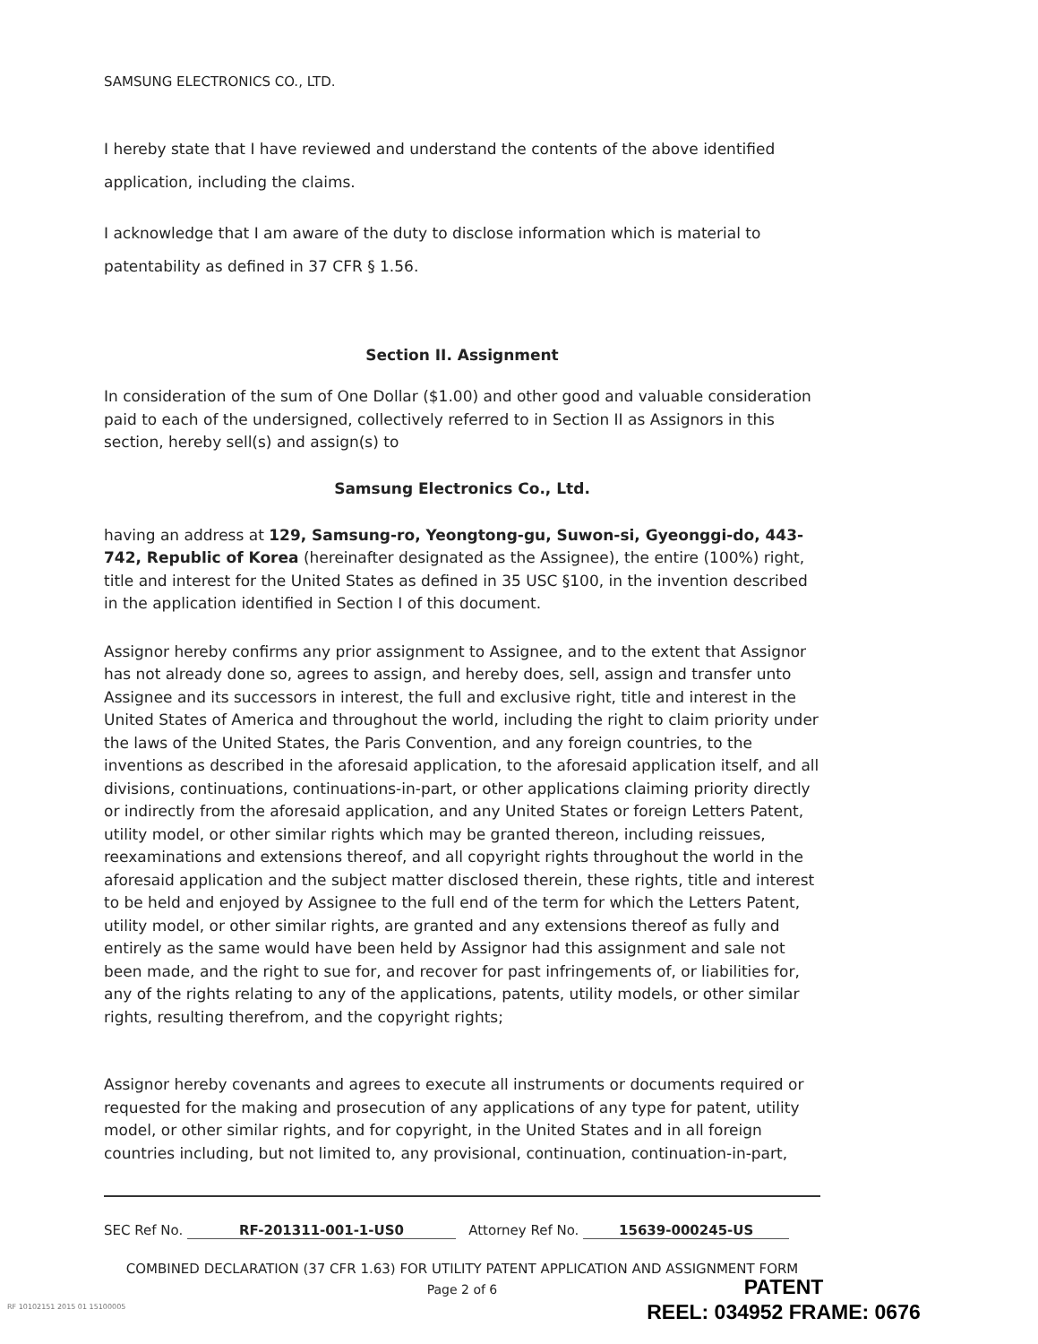SAMSUNG ELECTRONICS CO., LTD.
I hereby state that I have reviewed and understand the contents of the above identified application, including the claims.
I acknowledge that I am aware of the duty to disclose information which is material to patentability as defined in 37 CFR § 1.56.
Section II. Assignment
In consideration of the sum of One Dollar ($1.00) and other good and valuable consideration paid to each of the undersigned, collectively referred to in Section II as Assignors in this section, hereby sell(s) and assign(s) to
Samsung Electronics Co., Ltd.
having an address at 129, Samsung-ro, Yeongtong-gu, Suwon-si, Gyeonggi-do, 443-742, Republic of Korea (hereinafter designated as the Assignee), the entire (100%) right, title and interest for the United States as defined in 35 USC §100, in the invention described in the application identified in Section I of this document.
Assignor hereby confirms any prior assignment to Assignee, and to the extent that Assignor has not already done so, agrees to assign, and hereby does, sell, assign and transfer unto Assignee and its successors in interest, the full and exclusive right, title and interest in the United States of America and throughout the world, including the right to claim priority under the laws of the United States, the Paris Convention, and any foreign countries, to the inventions as described in the aforesaid application, to the aforesaid application itself, and all divisions, continuations, continuations-in-part, or other applications claiming priority directly or indirectly from the aforesaid application, and any United States or foreign Letters Patent, utility model, or other similar rights which may be granted thereon, including reissues, reexaminations and extensions thereof, and all copyright rights throughout the world in the aforesaid application and the subject matter disclosed therein, these rights, title and interest to be held and enjoyed by Assignee to the full end of the term for which the Letters Patent, utility model, or other similar rights, are granted and any extensions thereof as fully and entirely as the same would have been held by Assignor had this assignment and sale not been made, and the right to sue for, and recover for past infringements of, or liabilities for, any of the rights relating to any of the applications, patents, utility models, or other similar rights, resulting therefrom, and the copyright rights;
Assignor hereby covenants and agrees to execute all instruments or documents required or requested for the making and prosecution of any applications of any type for patent, utility model, or other similar rights, and for copyright, in the United States and in all foreign countries including, but not limited to, any provisional, continuation, continuation-in-part,
SEC Ref No. RF-201311-001-1-US0 Attorney Ref No. 15639-000245-US
COMBINED DECLARATION (37 CFR 1.63) FOR UTILITY PATENT APPLICATION AND ASSIGNMENT FORM
Page 2 of 6
RF 10102151 2015 01 15100005
PATENT
REEL: 034952 FRAME: 0676